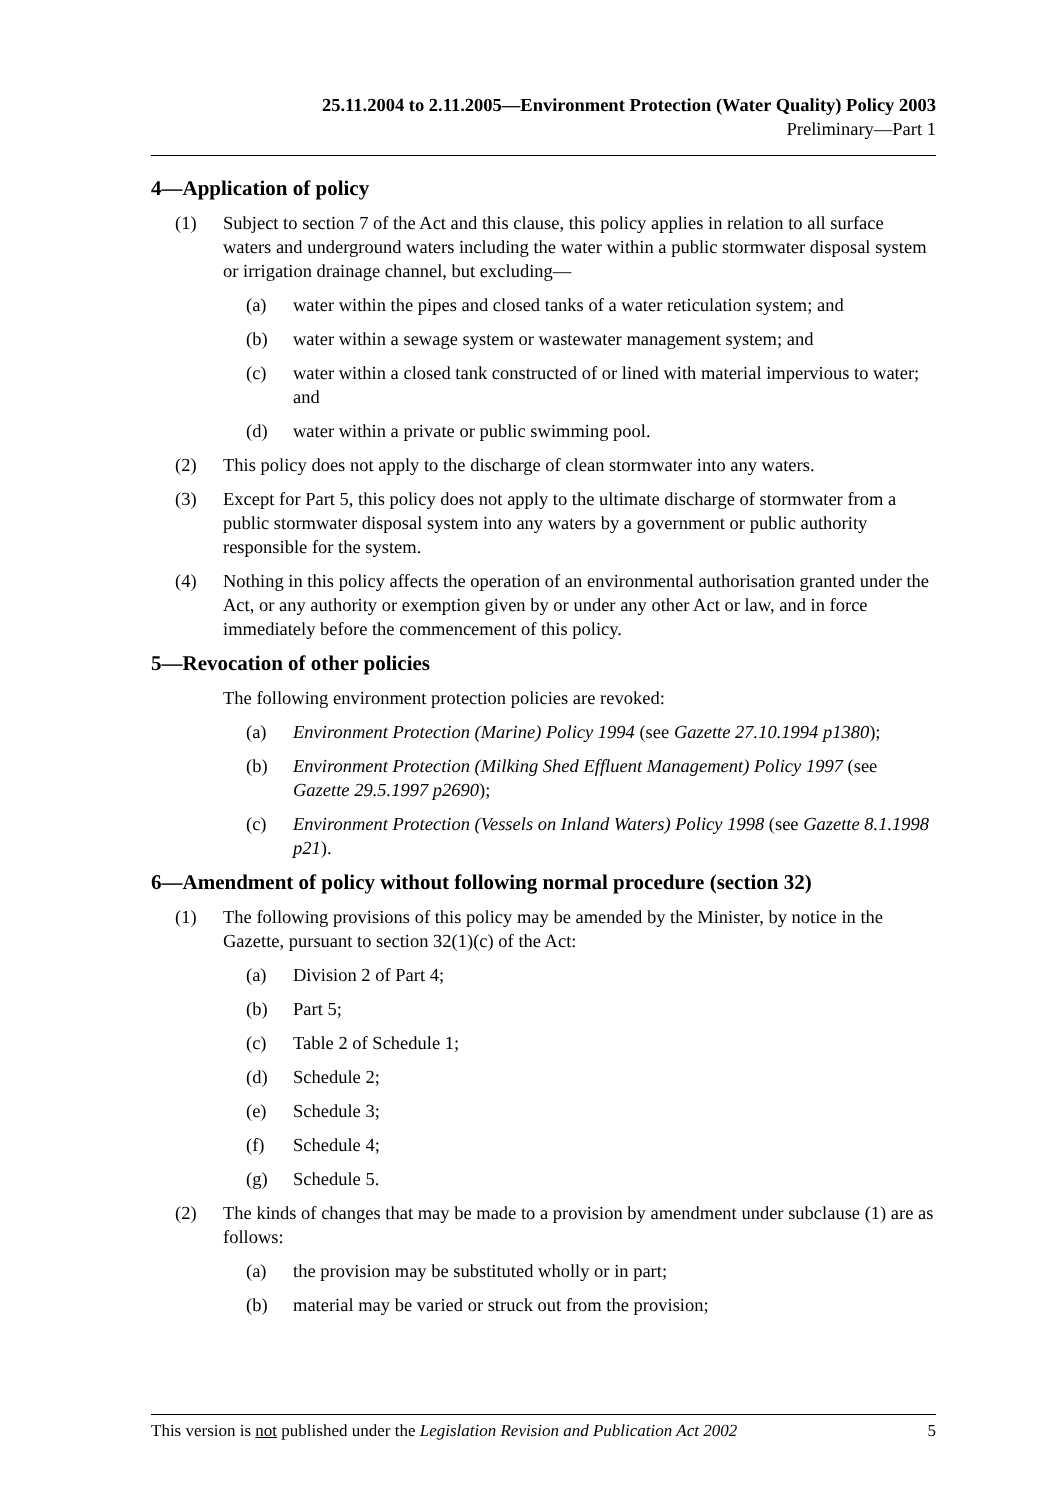25.11.2004 to 2.11.2005—Environment Protection (Water Quality) Policy 2003
Preliminary—Part 1
4—Application of policy
(1) Subject to section 7 of the Act and this clause, this policy applies in relation to all surface waters and underground waters including the water within a public stormwater disposal system or irrigation drainage channel, but excluding—
(a) water within the pipes and closed tanks of a water reticulation system; and
(b) water within a sewage system or wastewater management system; and
(c) water within a closed tank constructed of or lined with material impervious to water; and
(d) water within a private or public swimming pool.
(2) This policy does not apply to the discharge of clean stormwater into any waters.
(3) Except for Part 5, this policy does not apply to the ultimate discharge of stormwater from a public stormwater disposal system into any waters by a government or public authority responsible for the system.
(4) Nothing in this policy affects the operation of an environmental authorisation granted under the Act, or any authority or exemption given by or under any other Act or law, and in force immediately before the commencement of this policy.
5—Revocation of other policies
The following environment protection policies are revoked:
(a) Environment Protection (Marine) Policy 1994 (see Gazette 27.10.1994 p1380);
(b) Environment Protection (Milking Shed Effluent Management) Policy 1997 (see Gazette 29.5.1997 p2690);
(c) Environment Protection (Vessels on Inland Waters) Policy 1998 (see Gazette 8.1.1998 p21).
6—Amendment of policy without following normal procedure (section 32)
(1) The following provisions of this policy may be amended by the Minister, by notice in the Gazette, pursuant to section 32(1)(c) of the Act:
(a) Division 2 of Part 4;
(b) Part 5;
(c) Table 2 of Schedule 1;
(d) Schedule 2;
(e) Schedule 3;
(f) Schedule 4;
(g) Schedule 5.
(2) The kinds of changes that may be made to a provision by amendment under subclause (1) are as follows:
(a) the provision may be substituted wholly or in part;
(b) material may be varied or struck out from the provision;
This version is not published under the Legislation Revision and Publication Act 2002 5